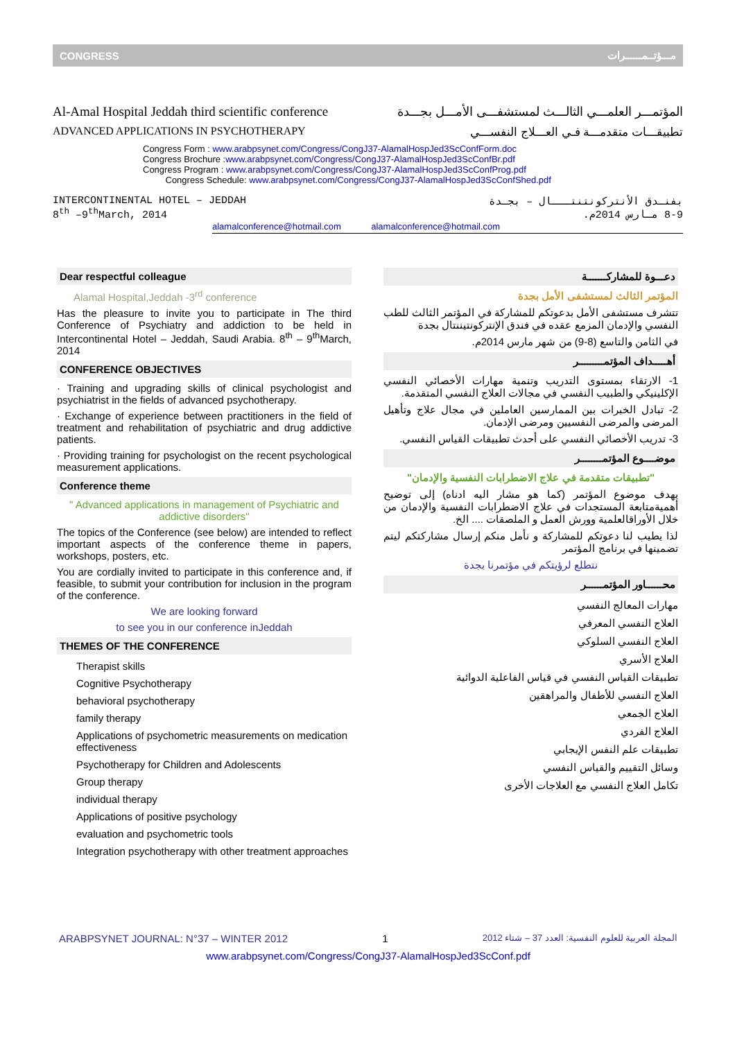CONGRESS مـــؤتــمــــــرات
Al-Amal Hospital Jeddah third scientific conference
المؤتمـــر العلمـــي الثالـــث لمستشفـــى الأمـــل بجـــدة
ADVANCED APPLICATIONS IN PSYCHOTHERAPY
تطبيقـــات متقدمـــة فـي العـــلاج النفســـي
Congress Form : www.arabpsynet.com/Congress/CongJ37-AlamalHospJed3ScConfForm.doc
Congress Brochure :www.arabpsynet.com/Congress/CongJ37-AlamalHospJed3ScConfBr.pdf
Congress Program : www.arabpsynet.com/Congress/CongJ37-AlamalHospJed3ScConfProg.pdf
Congress Schedule: www.arabpsynet.com/Congress/CongJ37-AlamalHospJed3ScConfShed.pdf
INTERCONTINENTAL HOTEL – JEDDAH
8<sup>th</sup> –9<sup>th</sup>March, 2014
بفنـدق الأنتركونتنتـــال – بجـدة
8-9 مـارس 2014م.
alamalconference@hotmail.com alamalconference@hotmail.com
Dear respectful colleague
Alamal Hospital,Jeddah -3<sup>rd</sup> conference
Has the pleasure to invite you to participate in The third Conference of Psychiatry and addiction to be held in Intercontinental Hotel – Jeddah, Saudi Arabia. 8<sup>th</sup> – 9<sup>th</sup>March, 2014
CONFERENCE OBJECTIVES
· Training and upgrading skills of clinical psychologist and psychiatrist in the fields of advanced psychotherapy.
· Exchange of experience between practitioners in the field of treatment and rehabilitation of psychiatric and drug addictive patients.
· Providing training for psychologist on the recent psychological measurement applications.
Conference theme
" Advanced applications in management of Psychiatric and addictive disorders"
The topics of the Conference (see below) are intended to reflect important aspects of the conference theme in papers, workshops, posters, etc.
You are cordially invited to participate in this conference and, if feasible, to submit your contribution for inclusion in the program of the conference.
We are looking forward
to see you in our conference inJeddah
THEMES OF THE CONFERENCE
Therapist skills
Cognitive Psychotherapy
behavioral psychotherapy
family therapy
Applications of psychometric measurements on medication effectiveness
Psychotherapy for Children and Adolescents
Group therapy
individual therapy
Applications of positive psychology
evaluation and psychometric tools
Integration psychotherapy with other treatment approaches
دعـــوة للمشاركـــــــة
المؤتمر الثالث لمستشفى الأمل بجدة
تتشرف مستشفى الأمل بدعوتكم للمشاركة في المؤتمر الثالث للطب النفسي والإدمان المزمع عقده في فندق الإنتركونتيننتال بجدة
في الثامن والتاسع (8-9) من شهر مارس 2014م.
أهـــــداف المؤتمـــــــــر
1- الارتقاء بمستوى التدريب وتنمية مهارات الأخصائي النفسي الإكلينيكي والطبيب النفسي في مجالات العلاج النفسي المتقدمة.
2- تبادل الخبرات بين الممارسين العاملين في مجال علاج وتأهيل المرضى والمرضى النفسيين ومرضى الإدمان.
3- تدريب الأخصائي النفسي على أحدث تطبيقات القياس النفسي.
موضــــوع المؤتمــــــــر
"تطبيقات متقدمة في علاج الاضطرابات النفسية والإدمان"
يهدف موضوع المؤتمر (كما هو مشار اليه ادناه) إلى توضيح أهميةمتابعة المستجدات في علاج الاضطرابات النفسية والإدمان من خلال الأوراقالعلمية وورش العمل و الملصقات .... الخ.
لذا يطيب لنا دعوتكم للمشاركة و نأمل منكم إرسال مشاركتكم ليتم تضمينها في برنامج المؤتمر
نتطلع لرؤيتكم في مؤتمرنا بجدة
محــــــاور المؤتمــــــر
مهارات المعالج النفسي
العلاج النفسي المعرفي
العلاج النفسي السلوكي
العلاج الأسري
تطبيقات القياس النفسي في قياس الفاعلية الدوائية
العلاج النفسي للأطفال والمراهقين
العلاج الجمعي
العلاج الفردي
تطبيقات علم النفس الإيجابي
وسائل التقييم والقياس النفسي
تكامل العلاج النفسي مع العلاجات الأخرى
ARABPSYNET JOURNAL: N°37 – WINTER 2012 1 المجلة العربية للعلوم النفسية: العدد 37 – شتاء 2012
www.arabpsynet.com/Congress/CongJ37-AlamalHospJed3ScConf.pdf